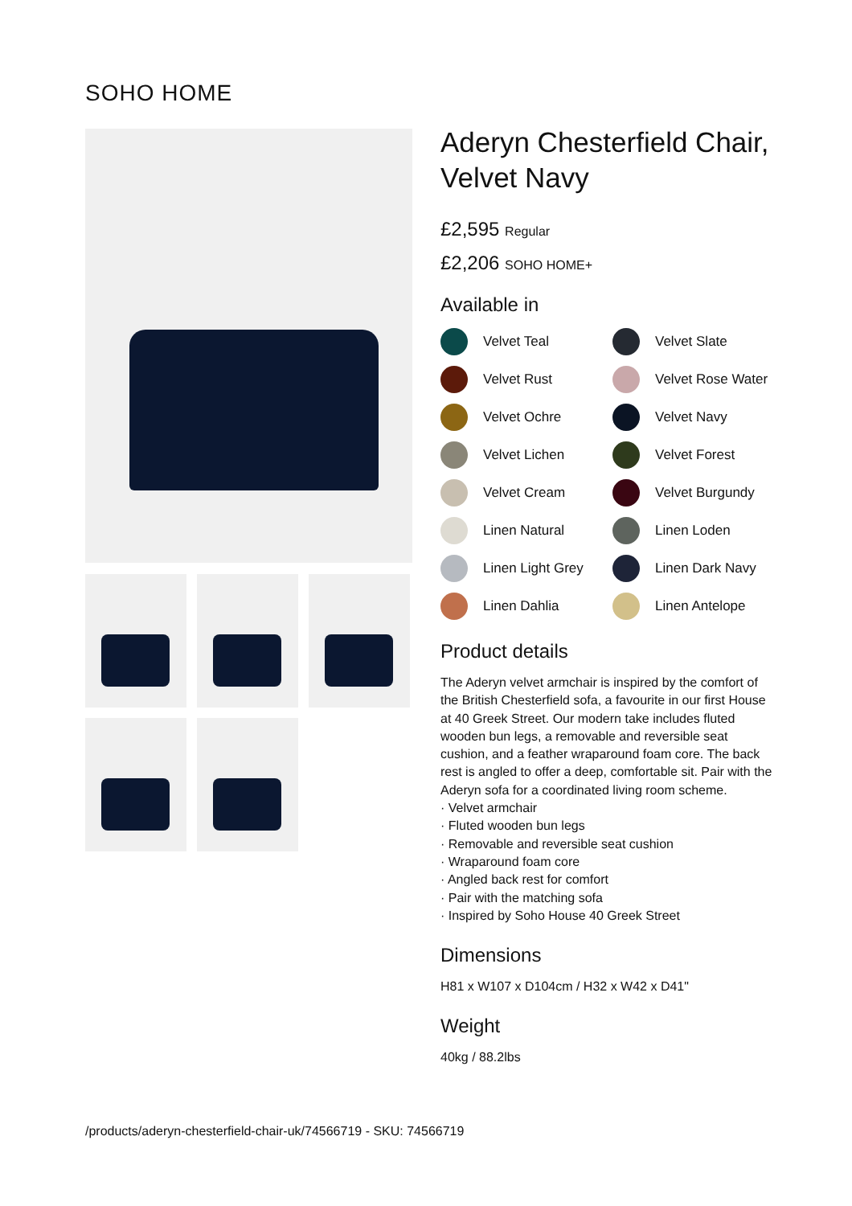SOHO HOME
Aderyn Chesterfield Chair, Velvet Navy
£2,595 Regular
£2,206 SOHO HOME+
Available in
Velvet Teal
Velvet Slate
Velvet Rust
Velvet Rose Water
Velvet Ochre
Velvet Navy
Velvet Lichen
Velvet Forest
Velvet Cream
Velvet Burgundy
Linen Natural
Linen Loden
Linen Light Grey
Linen Dark Navy
Linen Dahlia
Linen Antelope
Product details
The Aderyn velvet armchair is inspired by the comfort of the British Chesterfield sofa, a favourite in our first House at 40 Greek Street. Our modern take includes fluted wooden bun legs, a removable and reversible seat cushion, and a feather wraparound foam core. The back rest is angled to offer a deep, comfortable sit. Pair with the Aderyn sofa for a coordinated living room scheme.
· Velvet armchair
· Fluted wooden bun legs
· Removable and reversible seat cushion
· Wraparound foam core
· Angled back rest for comfort
· Pair with the matching sofa
· Inspired by Soho House 40 Greek Street
Dimensions
H81 x W107 x D104cm / H32 x W42 x D41"
Weight
40kg / 88.2lbs
/products/aderyn-chesterfield-chair-uk/74566719 - SKU: 74566719